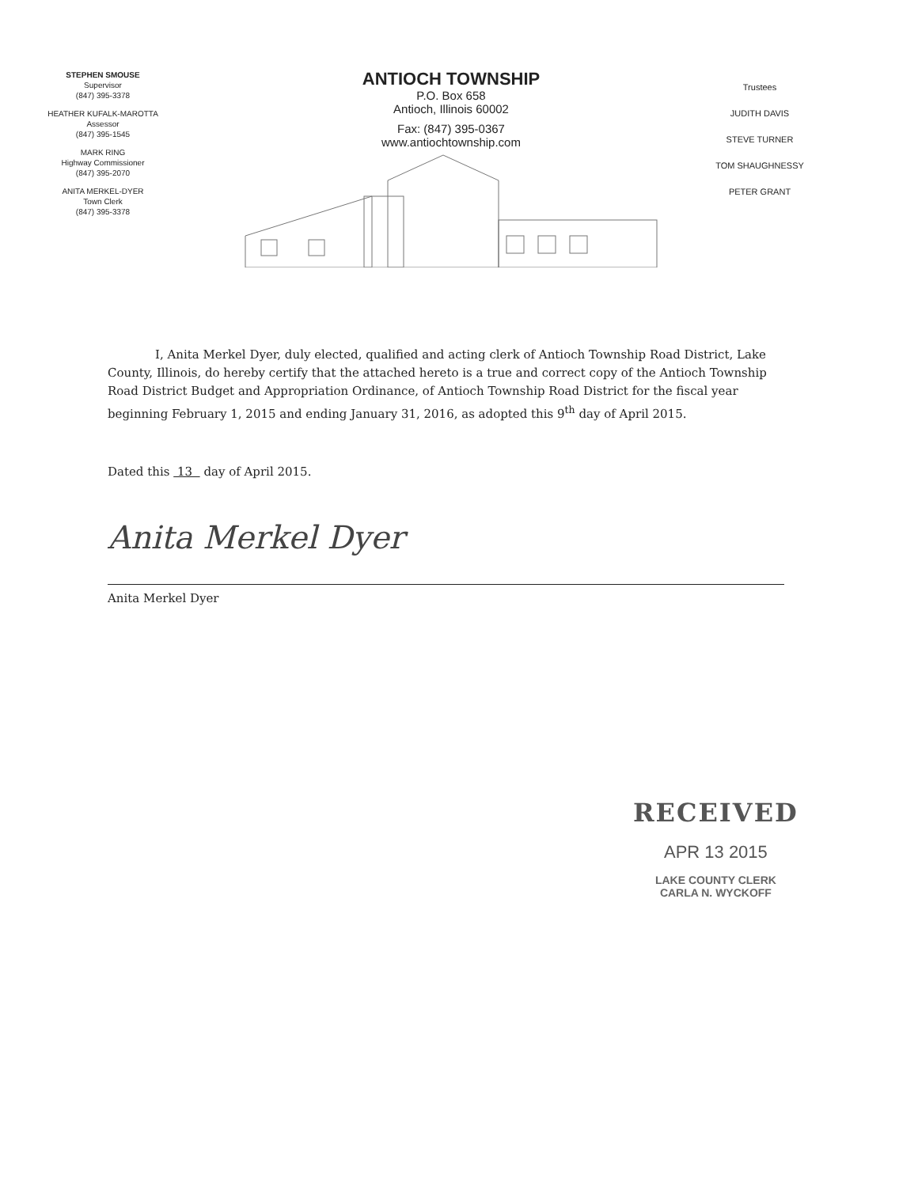STEPHEN SMOUSE
Supervisor
(847) 395-3378
HEATHER KUFALK-MAROTTA
Assessor
(847) 395-1545
MARK RING
Highway Commissioner
(847) 395-2070
ANITA MERKEL-DYER
Town Clerk
(847) 395-3378
ANTIOCH TOWNSHIP
P.O. Box 658
Antioch, Illinois 60002
Fax: (847) 395-0367
www.antiochtownship.com
Trustees
JUDITH DAVIS
STEVE TURNER
TOM SHAUGHNESSY
PETER GRANT
I, Anita Merkel Dyer, duly elected, qualified and acting clerk of Antioch Township Road District, Lake County, Illinois, do hereby certify that the attached hereto is a true and correct copy of the Antioch Township Road District Budget and Appropriation Ordinance, of Antioch Township Road District for the fiscal year beginning February 1, 2015 and ending January 31, 2016, as adopted this 9<sup>th</sup> day of April 2015.
Dated this 13 day of April 2015.
Anita Merkel Dyer
Anita Merkel Dyer
RECEIVED
APR 13 2015
LAKE COUNTY CLERK
CARLA N. WYCKOFF